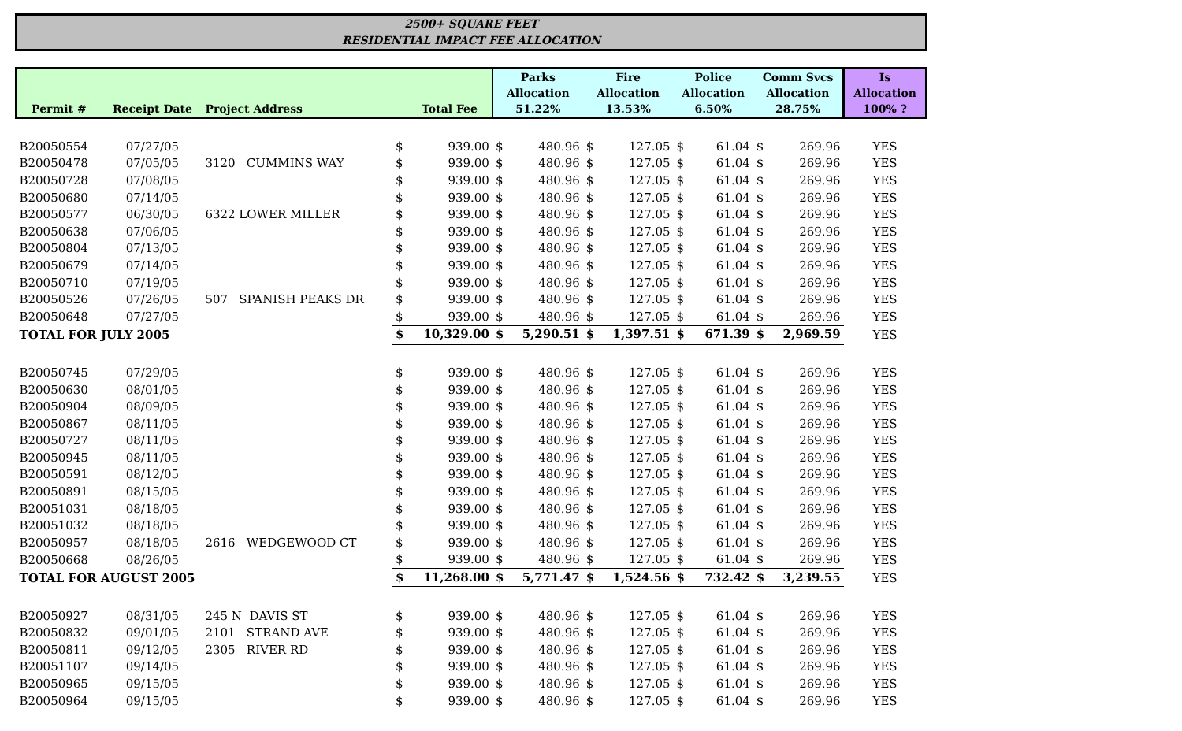2500+ SQUARE FEET
RESIDENTIAL IMPACT FEE ALLOCATION
| Permit # | Receipt Date | Project Address | Total Fee | | Parks Allocation 51.22% | | Fire Allocation 13.53% | | Police Allocation 6.50% | | Comm Svcs Allocation 28.75% | | Is Allocation 100% ? |
| --- | --- | --- | --- | --- | --- | --- | --- | --- | --- | --- | --- | --- | --- |
| B20050554 | 07/27/05 | | $ | 939.00 | $ | 480.96 | $ | 127.05 | $ | 61.04 | $ | 269.96 | YES |
| B20050478 | 07/05/05 | 3120 CUMMINS WAY | $ | 939.00 | $ | 480.96 | $ | 127.05 | $ | 61.04 | $ | 269.96 | YES |
| B20050728 | 07/08/05 | | $ | 939.00 | $ | 480.96 | $ | 127.05 | $ | 61.04 | $ | 269.96 | YES |
| B20050680 | 07/14/05 | | $ | 939.00 | $ | 480.96 | $ | 127.05 | $ | 61.04 | $ | 269.96 | YES |
| B20050577 | 06/30/05 | 6322 LOWER MILLER | $ | 939.00 | $ | 480.96 | $ | 127.05 | $ | 61.04 | $ | 269.96 | YES |
| B20050638 | 07/06/05 | | $ | 939.00 | $ | 480.96 | $ | 127.05 | $ | 61.04 | $ | 269.96 | YES |
| B20050804 | 07/13/05 | | $ | 939.00 | $ | 480.96 | $ | 127.05 | $ | 61.04 | $ | 269.96 | YES |
| B20050679 | 07/14/05 | | $ | 939.00 | $ | 480.96 | $ | 127.05 | $ | 61.04 | $ | 269.96 | YES |
| B20050710 | 07/19/05 | | $ | 939.00 | $ | 480.96 | $ | 127.05 | $ | 61.04 | $ | 269.96 | YES |
| B20050526 | 07/26/05 | 507 SPANISH PEAKS DR | $ | 939.00 | $ | 480.96 | $ | 127.05 | $ | 61.04 | $ | 269.96 | YES |
| B20050648 | 07/27/05 | | $ | 939.00 | $ | 480.96 | $ | 127.05 | $ | 61.04 | $ | 269.96 | YES |
| TOTAL FOR JULY 2005 | | | $ | 10,329.00 | $ | 5,290.51 | $ | 1,397.51 | $ | 671.39 | $ | 2,969.59 | YES |
| B20050745 | 07/29/05 | | $ | 939.00 | $ | 480.96 | $ | 127.05 | $ | 61.04 | $ | 269.96 | YES |
| B20050630 | 08/01/05 | | $ | 939.00 | $ | 480.96 | $ | 127.05 | $ | 61.04 | $ | 269.96 | YES |
| B20050904 | 08/09/05 | | $ | 939.00 | $ | 480.96 | $ | 127.05 | $ | 61.04 | $ | 269.96 | YES |
| B20050867 | 08/11/05 | | $ | 939.00 | $ | 480.96 | $ | 127.05 | $ | 61.04 | $ | 269.96 | YES |
| B20050727 | 08/11/05 | | $ | 939.00 | $ | 480.96 | $ | 127.05 | $ | 61.04 | $ | 269.96 | YES |
| B20050945 | 08/11/05 | | $ | 939.00 | $ | 480.96 | $ | 127.05 | $ | 61.04 | $ | 269.96 | YES |
| B20050591 | 08/12/05 | | $ | 939.00 | $ | 480.96 | $ | 127.05 | $ | 61.04 | $ | 269.96 | YES |
| B20050891 | 08/15/05 | | $ | 939.00 | $ | 480.96 | $ | 127.05 | $ | 61.04 | $ | 269.96 | YES |
| B20051031 | 08/18/05 | | $ | 939.00 | $ | 480.96 | $ | 127.05 | $ | 61.04 | $ | 269.96 | YES |
| B20051032 | 08/18/05 | | $ | 939.00 | $ | 480.96 | $ | 127.05 | $ | 61.04 | $ | 269.96 | YES |
| B20050957 | 08/18/05 | 2616 WEDGEWOOD CT | $ | 939.00 | $ | 480.96 | $ | 127.05 | $ | 61.04 | $ | 269.96 | YES |
| B20050668 | 08/26/05 | | $ | 939.00 | $ | 480.96 | $ | 127.05 | $ | 61.04 | $ | 269.96 | YES |
| TOTAL FOR AUGUST 2005 | | | $ | 11,268.00 | $ | 5,771.47 | $ | 1,524.56 | $ | 732.42 | $ | 3,239.55 | YES |
| B20050927 | 08/31/05 | 245 N DAVIS ST | $ | 939.00 | $ | 480.96 | $ | 127.05 | $ | 61.04 | $ | 269.96 | YES |
| B20050832 | 09/01/05 | 2101 STRAND AVE | $ | 939.00 | $ | 480.96 | $ | 127.05 | $ | 61.04 | $ | 269.96 | YES |
| B20050811 | 09/12/05 | 2305 RIVER RD | $ | 939.00 | $ | 480.96 | $ | 127.05 | $ | 61.04 | $ | 269.96 | YES |
| B20051107 | 09/14/05 | | $ | 939.00 | $ | 480.96 | $ | 127.05 | $ | 61.04 | $ | 269.96 | YES |
| B20050965 | 09/15/05 | | $ | 939.00 | $ | 480.96 | $ | 127.05 | $ | 61.04 | $ | 269.96 | YES |
| B20050964 | 09/15/05 | | $ | 939.00 | $ | 480.96 | $ | 127.05 | $ | 61.04 | $ | 269.96 | YES |